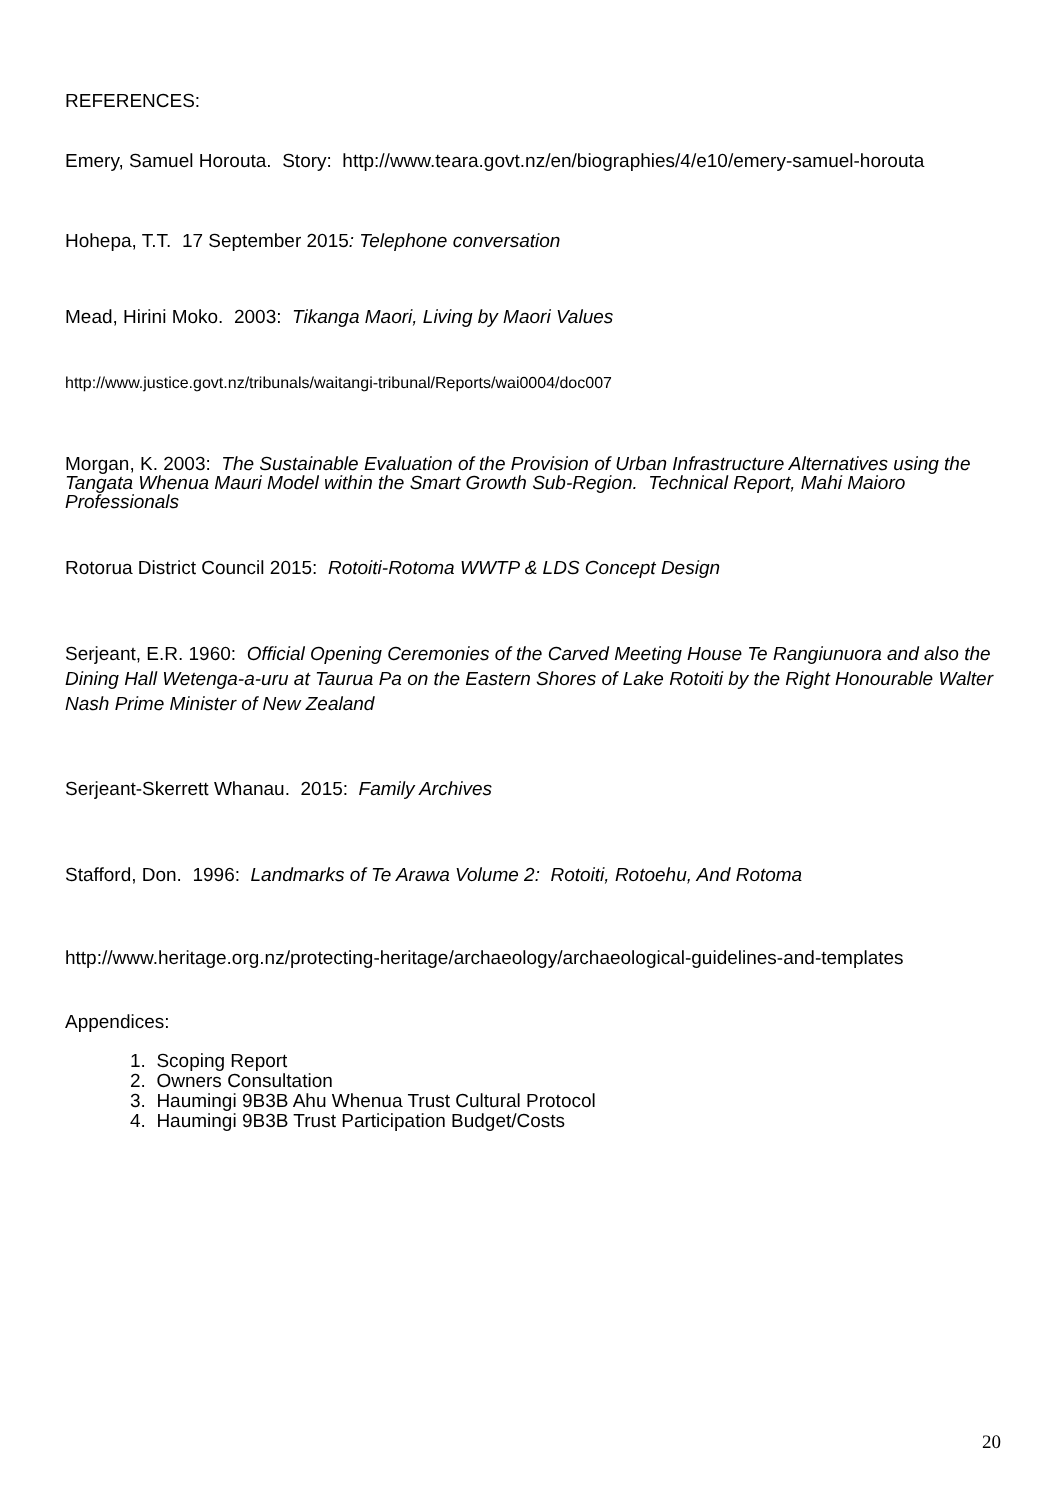REFERENCES:
Emery, Samuel Horouta. Story: http://www.teara.govt.nz/en/biographies/4/e10/emery-samuel-horouta
Hohepa, T.T. 17 September 2015: Telephone conversation
Mead, Hirini Moko. 2003: Tikanga Maori, Living by Maori Values
http://www.justice.govt.nz/tribunals/waitangi-tribunal/Reports/wai0004/doc007
Morgan, K. 2003: The Sustainable Evaluation of the Provision of Urban Infrastructure Alternatives using the Tangata Whenua Mauri Model within the Smart Growth Sub-Region. Technical Report, Mahi Maioro Professionals
Rotorua District Council 2015: Rotoiti-Rotoma WWTP & LDS Concept Design
Serjeant, E.R. 1960: Official Opening Ceremonies of the Carved Meeting House Te Rangiunuora and also the Dining Hall Wetenga-a-uru at Taurua Pa on the Eastern Shores of Lake Rotoiti by the Right Honourable Walter Nash Prime Minister of New Zealand
Serjeant-Skerrett Whanau. 2015: Family Archives
Stafford, Don. 1996: Landmarks of Te Arawa Volume 2: Rotoiti, Rotoehu, And Rotoma
http://www.heritage.org.nz/protecting-heritage/archaeology/archaeological-guidelines-and-templates
Appendices:
1. Scoping Report
2. Owners Consultation
3. Haumingi 9B3B Ahu Whenua Trust Cultural Protocol
4. Haumingi 9B3B Trust Participation Budget/Costs
20